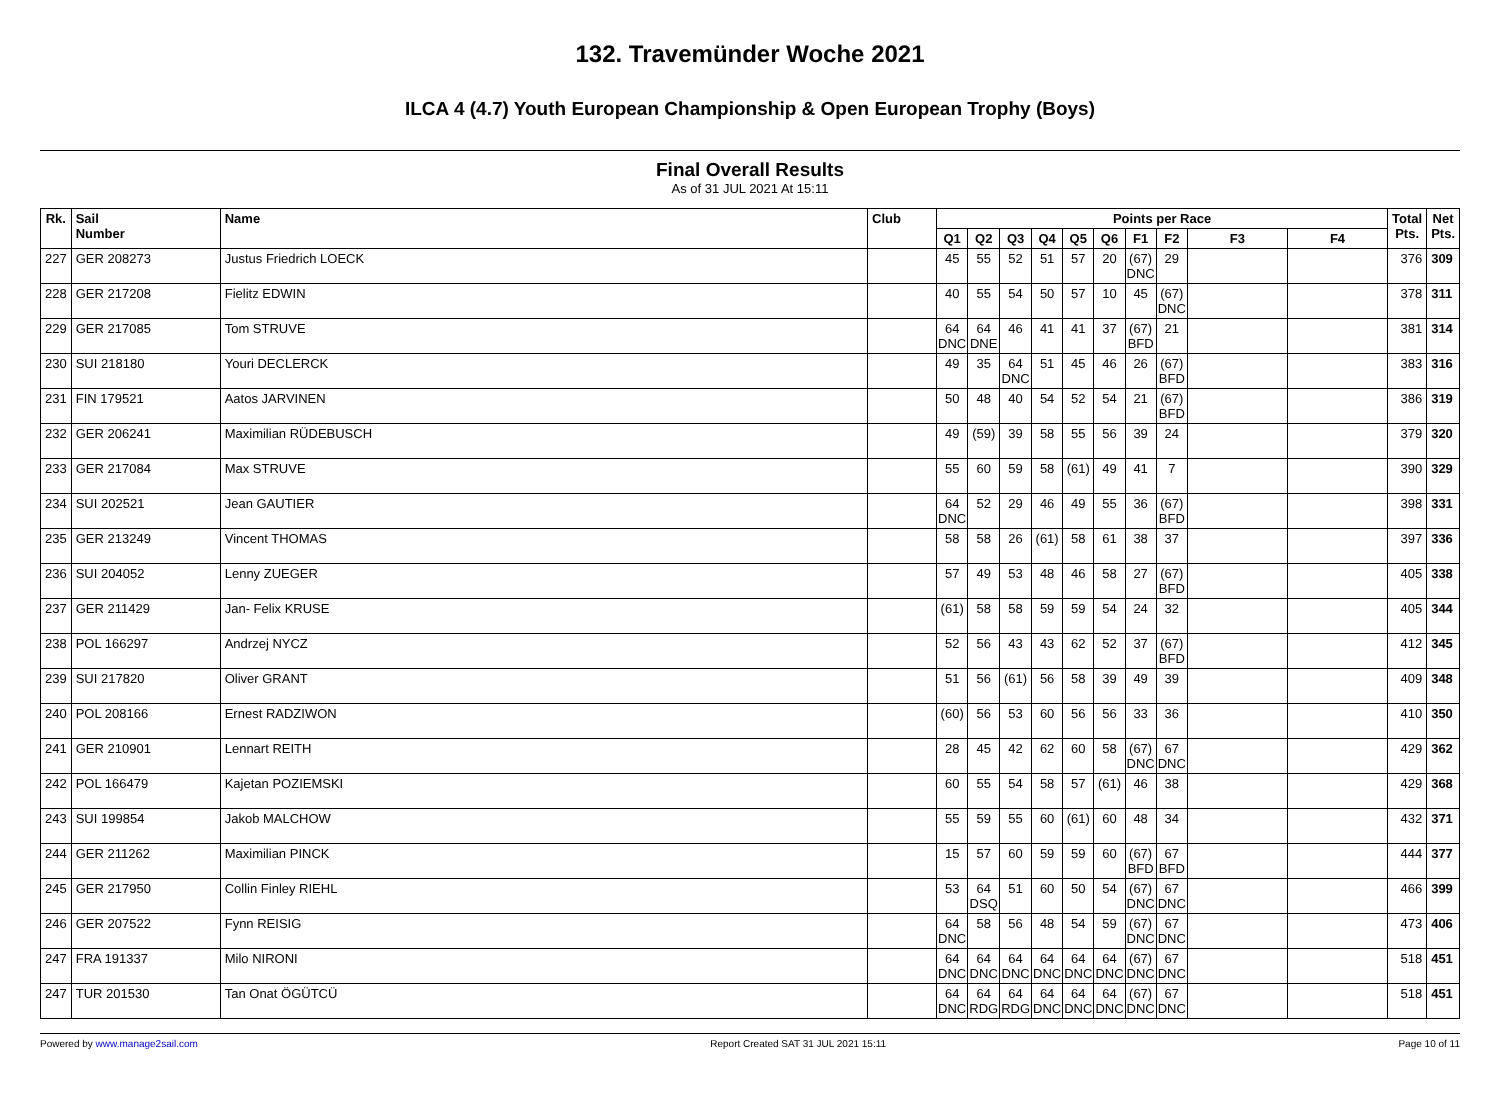132. Travemünder Woche 2021
ILCA 4 (4.7) Youth European Championship & Open European Trophy (Boys)
Final Overall Results
As of 31 JUL 2021 At 15:11
| Rk. | Sail Number | Name | Club | Points per Race | | | | | | | | | | Total Pts. | Net Pts. |
| --- | --- | --- | --- | --- | --- | --- | --- | --- | --- | --- | --- | --- | --- | --- | --- |
| | | | | Q1 | Q2 | Q3 | Q4 | Q5 | Q6 | F1 | F2 | F3 | F4 | | |
| 227 | GER 208273 | Justus Friedrich LOECK | | 45 | 55 | 52 | 51 | 57 | 20 | (67) DNC | 29 | | | 376 | 309 |
| 228 | GER 217208 | Fielitz EDWIN | | 40 | 55 | 54 | 50 | 57 | 10 | 45 | (67) DNC | | | 378 | 311 |
| 229 | GER 217085 | Tom STRUVE | | 64 DNC | 64 DNE | 46 | 41 | 41 | 37 | (67) BFD | 21 | | | 381 | 314 |
| 230 | SUI 218180 | Youri DECLERCK | | 49 | 35 | 64 DNC | 51 | 45 | 46 | 26 | (67) BFD | | | 383 | 316 |
| 231 | FIN 179521 | Aatos JARVINEN | | 50 | 48 | 40 | 54 | 52 | 54 | 21 | (67) BFD | | | 386 | 319 |
| 232 | GER 206241 | Maximilian RÜDEBUSCH | | 49 | (59) | 39 | 58 | 55 | 56 | 39 | 24 | | | 379 | 320 |
| 233 | GER 217084 | Max STRUVE | | 55 | 60 | 59 | 58 | (61) | 49 | 41 | 7 | | | 390 | 329 |
| 234 | SUI 202521 | Jean GAUTIER | | 64 DNC | 52 | 29 | 46 | 49 | 55 | 36 | (67) BFD | | | 398 | 331 |
| 235 | GER 213249 | Vincent THOMAS | | 58 | 58 | 26 | (61) | 58 | 61 | 38 | 37 | | | 397 | 336 |
| 236 | SUI 204052 | Lenny ZUEGER | | 57 | 49 | 53 | 48 | 46 | 58 | 27 | (67) BFD | | | 405 | 338 |
| 237 | GER 211429 | Jan- Felix KRUSE | | (61) | 58 | 58 | 59 | 59 | 54 | 24 | 32 | | | 405 | 344 |
| 238 | POL 166297 | Andrzej NYCZ | | 52 | 56 | 43 | 43 | 62 | 52 | 37 | (67) BFD | | | 412 | 345 |
| 239 | SUI 217820 | Oliver GRANT | | 51 | 56 | (61) | 56 | 58 | 39 | 49 | 39 | | | 409 | 348 |
| 240 | POL 208166 | Ernest RADZIWON | | (60) | 56 | 53 | 60 | 56 | 56 | 33 | 36 | | | 410 | 350 |
| 241 | GER 210901 | Lennart REITH | | 28 | 45 | 42 | 62 | 60 | 58 | (67) DNC | 67 DNC | | | 429 | 362 |
| 242 | POL 166479 | Kajetan POZIEMSKI | | 60 | 55 | 54 | 58 | 57 | (61) | 46 | 38 | | | 429 | 368 |
| 243 | SUI 199854 | Jakob MALCHOW | | 55 | 59 | 55 | 60 | (61) | 60 | 48 | 34 | | | 432 | 371 |
| 244 | GER 211262 | Maximilian PINCK | | 15 | 57 | 60 | 59 | 59 | 60 | (67) BFD | 67 BFD | | | 444 | 377 |
| 245 | GER 217950 | Collin Finley RIEHL | | 53 | 64 DSQ | 51 | 60 | 50 | 54 | (67) DNC | 67 DNC | | | 466 | 399 |
| 246 | GER 207522 | Fynn REISIG | | 64 DNC | 58 | 56 | 48 | 54 | 59 | (67) DNC | 67 DNC | | | 473 | 406 |
| 247 | FRA 191337 | Milo NIRONI | | 64 DNC | 64 DNC | 64 DNC | 64 DNC | 64 DNC | 64 DNC | (67) DNC | 67 DNC | | | 518 | 451 |
| 247 | TUR 201530 | Tan Onat ÖGÜTCÜ | | 64 DNC | 64 RDG | 64 RDG | 64 DNC | 64 DNC | 64 DNC | (67) DNC | 67 DNC | | | 518 | 451 |
Powered by www.manage2sail.com Report Created SAT 31 JUL 2021 15:11 Page 10 of 11